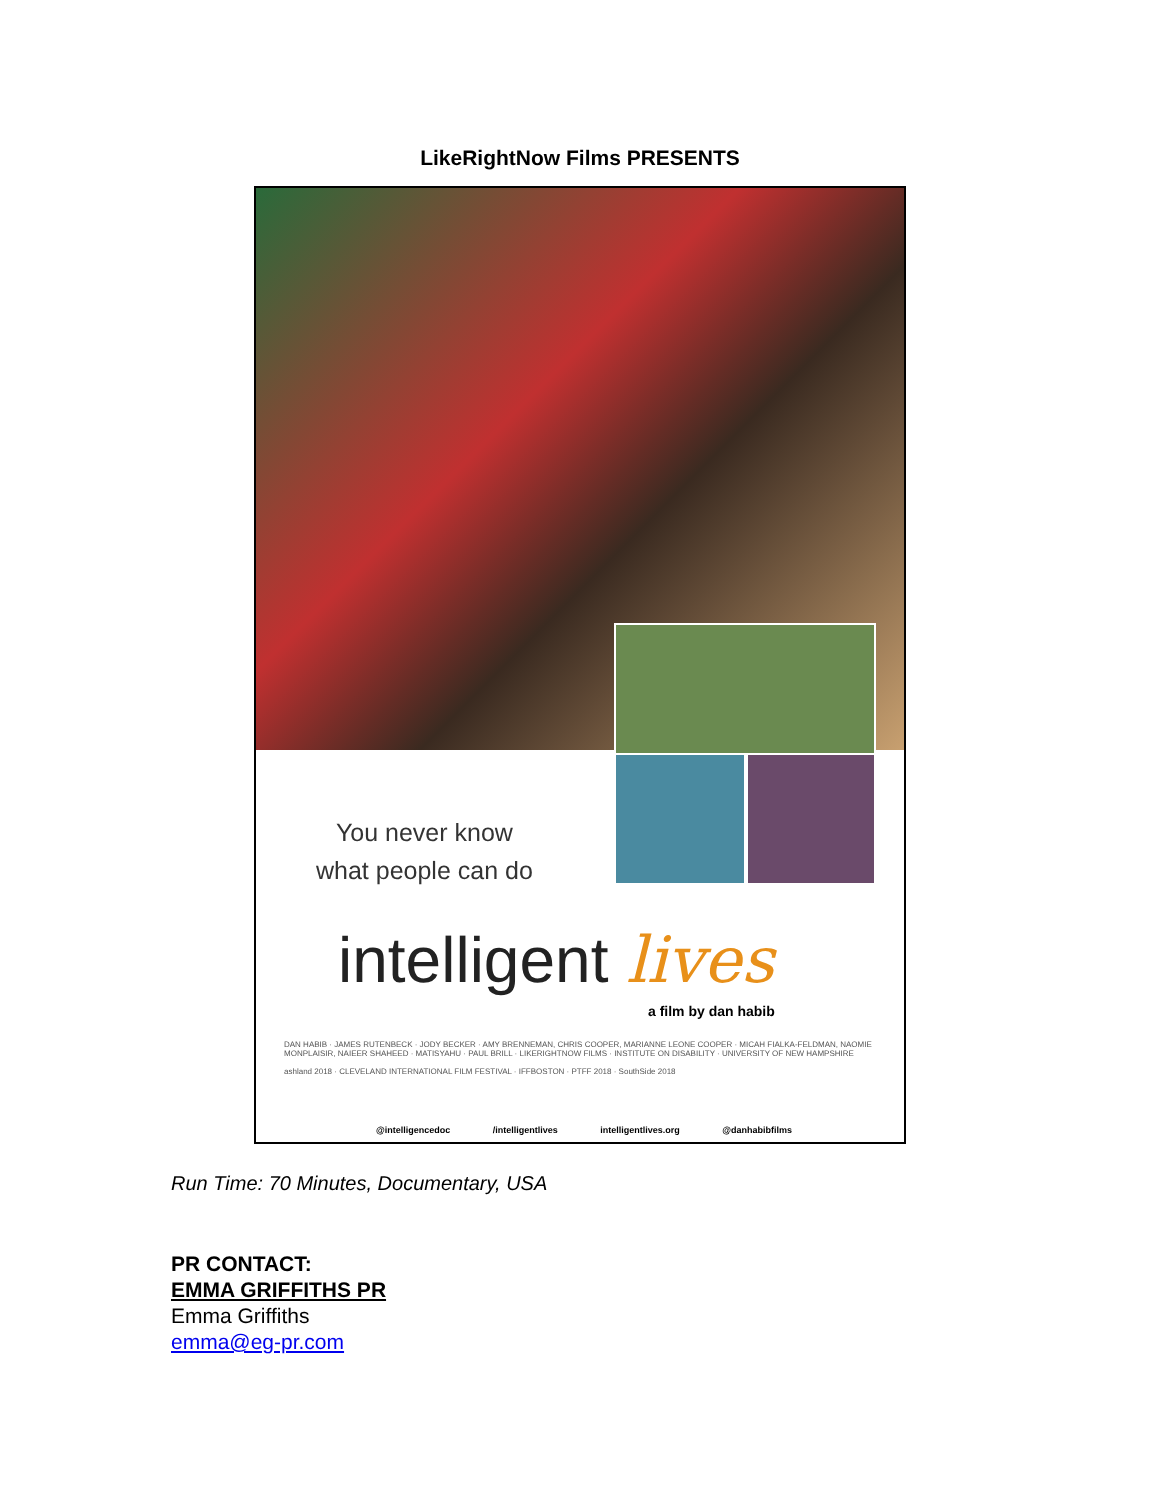LikeRightNow Films PRESENTS
You never know
what people can do
intelligent lives
a film by dan habib
DAN HABIB · JAMES RUTENBECK · JODY BECKER · AMY BRENNEMAN, CHRIS COOPER, MARIANNE LEONE COOPER · MICAH FIALKA-FELDMAN, NAOMIE MONPLAISIR, NAIEER SHAHEED · MATISYAHU · PAUL BRILL · LIKERIGHTNOW FILMS · INSTITUTE ON DISABILITY · UNIVERSITY OF NEW HAMPSHIRE
ashland 2018 · CLEVELAND INTERNATIONAL FILM FESTIVAL · IFFBOSTON · PTFF 2018 · SouthSide 2018
@intelligencedoc /intelligentlives intelligentlives.org @danhabibfilms
Run Time: 70 Minutes, Documentary, USA
PR CONTACT:
EMMA GRIFFITHS PR
Emma Griffiths
emma@eg-pr.com